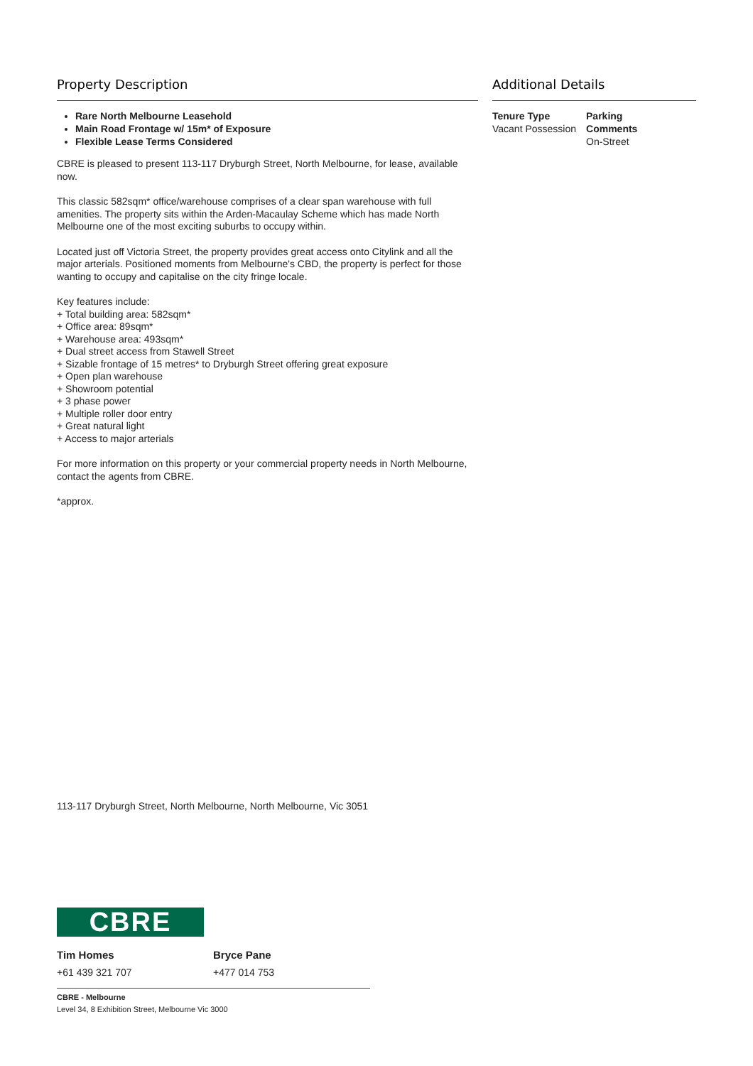Property Description
Rare North Melbourne Leasehold
Main Road Frontage w/ 15m* of Exposure
Flexible Lease Terms Considered
CBRE is pleased to present 113-117 Dryburgh Street, North Melbourne, for lease, available now.
This classic 582sqm* office/warehouse comprises of a clear span warehouse with full amenities. The property sits within the Arden-Macaulay Scheme which has made North Melbourne one of the most exciting suburbs to occupy within.
Located just off Victoria Street, the property provides great access onto Citylink and all the major arterials. Positioned moments from Melbourne's CBD, the property is perfect for those wanting to occupy and capitalise on the city fringe locale.
Key features include:
+ Total building area: 582sqm*
+ Office area: 89sqm*
+ Warehouse area: 493sqm*
+ Dual street access from Stawell Street
+ Sizable frontage of 15 metres* to Dryburgh Street offering great exposure
+ Open plan warehouse
+ Showroom potential
+ 3 phase power
+ Multiple roller door entry
+ Great natural light
+ Access to major arterials
For more information on this property or your commercial property needs in North Melbourne, contact the agents from CBRE.
*approx.
Additional Details
Tenure Type
Vacant Possession
Parking
Comments
On-Street
113-117 Dryburgh Street, North Melbourne, North Melbourne, Vic 3051
CBRE
Tim Homes
+61 439 321 707
Bryce Pane
+477 014 753
CBRE - Melbourne
Level 34, 8 Exhibition Street, Melbourne Vic 3000